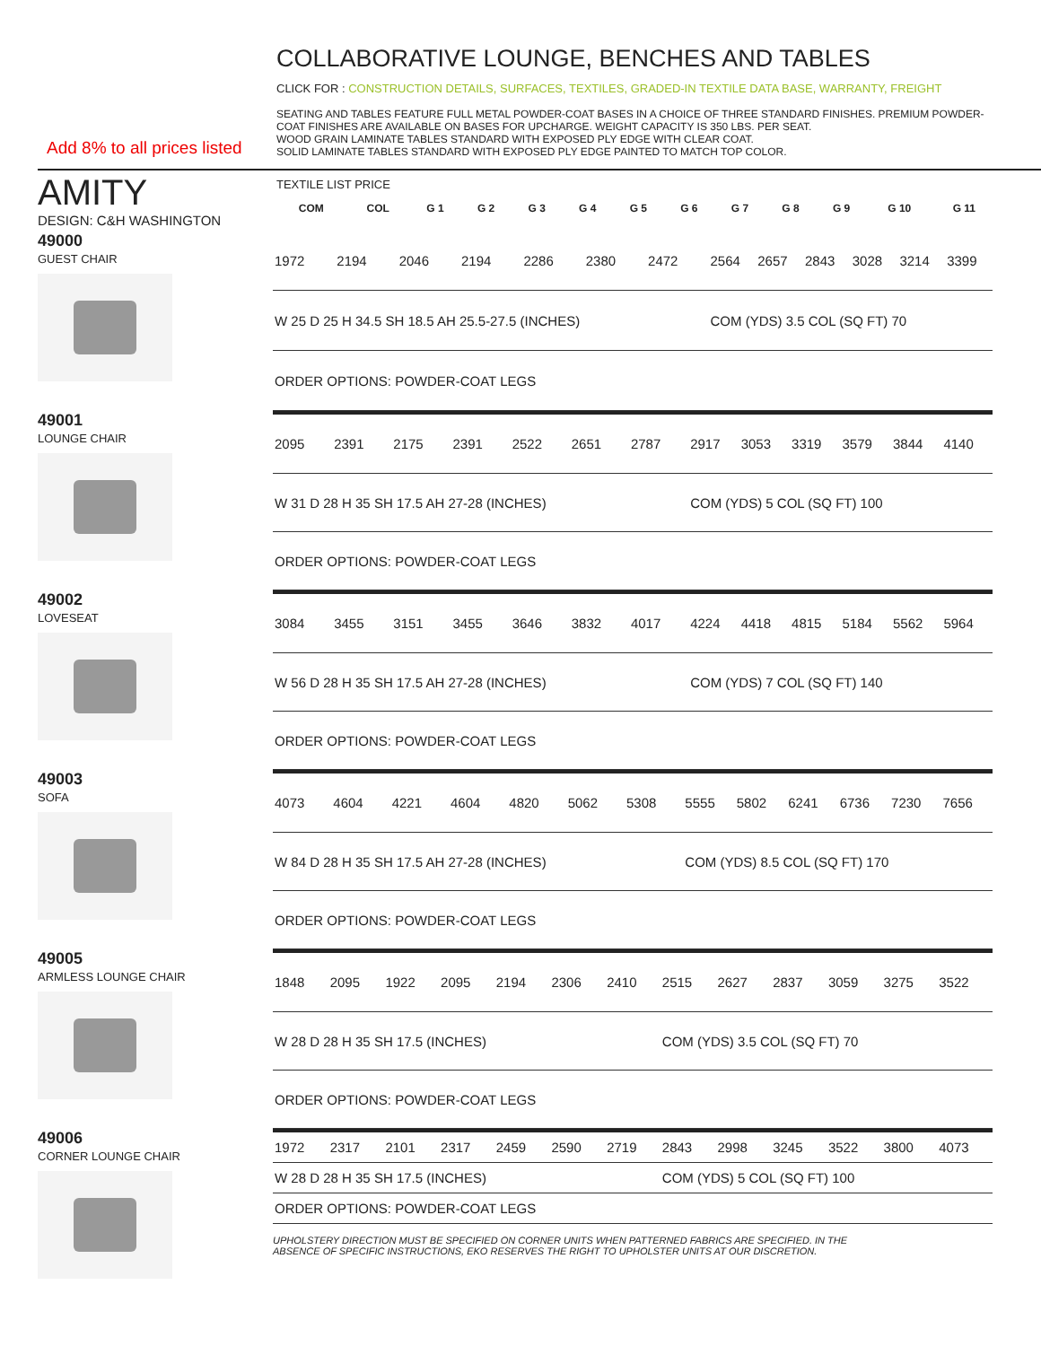COLLABORATIVE LOUNGE, BENCHES AND TABLES
CLICK FOR : CONSTRUCTION DETAILS, SURFACES, TEXTILES, GRADED-IN TEXTILE DATA BASE, WARRANTY, FREIGHT
SEATING AND TABLES FEATURE FULL METAL POWDER-COAT BASES IN A CHOICE OF THREE STANDARD FINISHES. PREMIUM POWDER-COAT FINISHES ARE AVAILABLE ON BASES FOR UPCHARGE. WEIGHT CAPACITY IS 350 LBS. PER SEAT.
WOOD GRAIN LAMINATE TABLES STANDARD WITH EXPOSED PLY EDGE WITH CLEAR COAT.
SOLID LAMINATE TABLES STANDARD WITH EXPOSED PLY EDGE PAINTED TO MATCH TOP COLOR.
Add 8% to all prices listed
AMITY
DESIGN: C&H WASHINGTON
TEXTILE LIST PRICE
| COM | COL | G 1 | G 2 | G 3 | G 4 | G 5 | G 6 | G 7 | G 8 | G 9 | G 10 | G 11 |
| --- | --- | --- | --- | --- | --- | --- | --- | --- | --- | --- | --- | --- |
49000
GUEST CHAIR
| 1972 | 2194 | 2046 | 2194 | 2286 | 2380 | 2472 | 2564 | 2657 | 2843 | 3028 | 3214 | 3399 |
| W 25 D 25 H 34.5 SH 18.5 AH 25.5-27.5 (INCHES) | | | | | | | COM (YDS) 3.5 COL (SQ FT) 70 | | | | | |
| ORDER OPTIONS: POWDER-COAT LEGS | | | | | | | | | | | | |
49001
LOUNGE CHAIR
| 2095 | 2391 | 2175 | 2391 | 2522 | 2651 | 2787 | 2917 | 3053 | 3319 | 3579 | 3844 | 4140 |
| W 31 D 28 H 35 SH 17.5 AH 27-28 (INCHES) | | | | | | | COM (YDS) 5 COL (SQ FT) 100 | | | | | |
| ORDER OPTIONS: POWDER-COAT LEGS | | | | | | | | | | | | |
49002
LOVESEAT
| 3084 | 3455 | 3151 | 3455 | 3646 | 3832 | 4017 | 4224 | 4418 | 4815 | 5184 | 5562 | 5964 |
| W 56 D 28 H 35 SH 17.5 AH 27-28 (INCHES) | | | | | | | COM (YDS) 7 COL (SQ FT) 140 | | | | | |
| ORDER OPTIONS: POWDER-COAT LEGS | | | | | | | | | | | | |
49003
SOFA
| 4073 | 4604 | 4221 | 4604 | 4820 | 5062 | 5308 | 5555 | 5802 | 6241 | 6736 | 7230 | 7656 |
| W 84 D 28 H 35 SH 17.5 AH 27-28 (INCHES) | | | | | | | COM (YDS) 8.5 COL (SQ FT) 170 | | | | | |
| ORDER OPTIONS: POWDER-COAT LEGS | | | | | | | | | | | | |
49005
ARMLESS LOUNGE CHAIR
| 1848 | 2095 | 1922 | 2095 | 2194 | 2306 | 2410 | 2515 | 2627 | 2837 | 3059 | 3275 | 3522 |
| W 28 D 28 H 35 SH 17.5 (INCHES) | | | | | | | COM (YDS) 3.5 COL (SQ FT) 70 | | | | | |
| ORDER OPTIONS: POWDER-COAT LEGS | | | | | | | | | | | | |
49006
CORNER LOUNGE CHAIR
| 1972 | 2317 | 2101 | 2317 | 2459 | 2590 | 2719 | 2843 | 2998 | 3245 | 3522 | 3800 | 4073 |
| W 28 D 28 H 35 SH 17.5 (INCHES) | | | | | | | COM (YDS) 5 COL (SQ FT) 100 | | | | | |
| ORDER OPTIONS: POWDER-COAT LEGS | | | | | | | | | | | | |
UPHOLSTERY DIRECTION MUST BE SPECIFIED ON CORNER UNITS WHEN PATTERNED FABRICS ARE SPECIFIED. IN THE
ABSENCE OF SPECIFIC INSTRUCTIONS, EKO RESERVES THE RIGHT TO UPHOLSTER UNITS AT OUR DISCRETION.